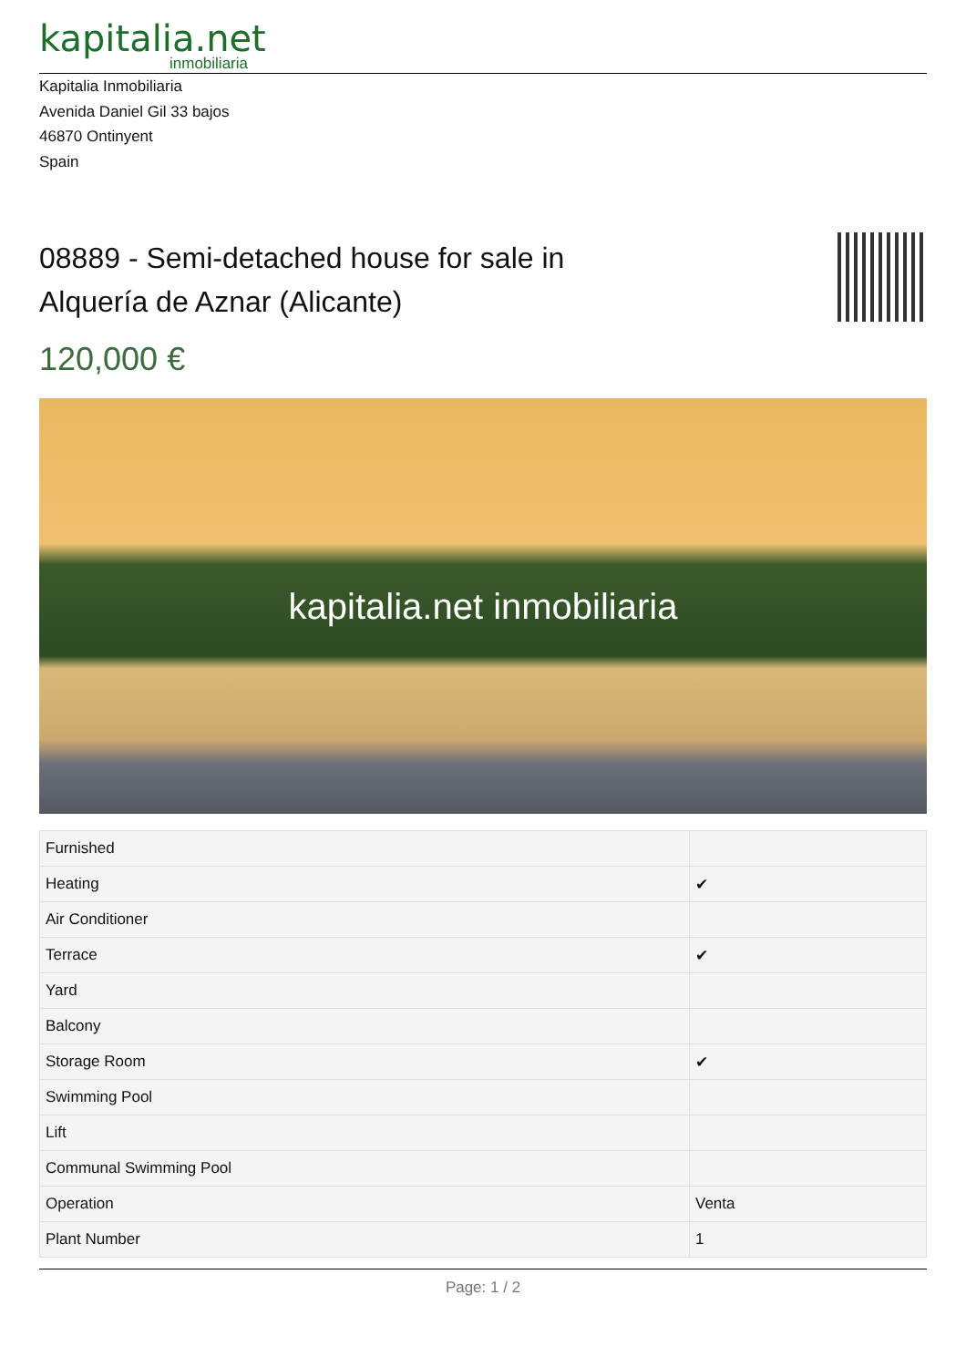kapitalia.net
inmobiliaria
Kapitalia Inmobiliaria
Avenida Daniel Gil 33 bajos
46870 Ontinyent
Spain
08889 - Semi-detached house for sale in Alquería de Aznar (Alicante)
120,000 €
kapitalia.net inmobiliaria
| Furnished | |
| Heating | ✔ |
| Air Conditioner | |
| Terrace | ✔ |
| Yard | |
| Balcony | |
| Storage Room | ✔ |
| Swimming Pool | |
| Lift | |
| Communal Swimming Pool | |
| Operation | Venta |
| Plant Number | 1 |
Page: 1 / 2